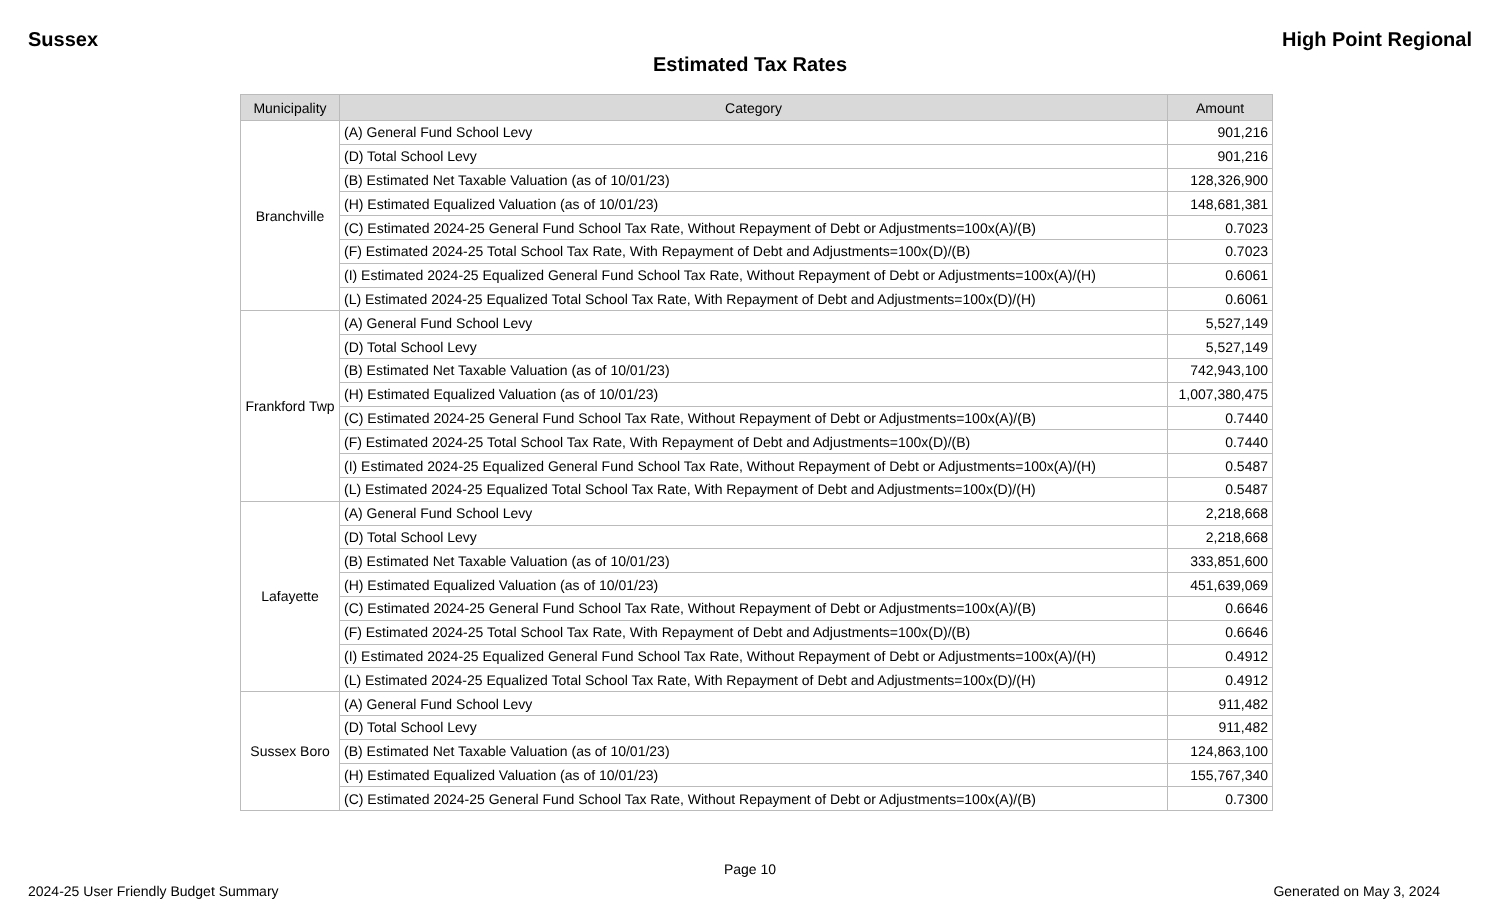Sussex High Point Regional
Estimated Tax Rates
| Municipality | Category | Amount |
| --- | --- | --- |
| Branchville | (A) General Fund School Levy | 901,216 |
| | (D) Total School Levy | 901,216 |
| | (B) Estimated Net Taxable Valuation (as of 10/01/23) | 128,326,900 |
| | (H) Estimated Equalized Valuation (as of 10/01/23) | 148,681,381 |
| | (C) Estimated 2024-25 General Fund School Tax Rate, Without Repayment of Debt or Adjustments=100x(A)/(B) | 0.7023 |
| | (F) Estimated 2024-25 Total School Tax Rate, With Repayment of Debt and Adjustments=100x(D)/(B) | 0.7023 |
| | (I) Estimated 2024-25 Equalized General Fund School Tax Rate, Without Repayment of Debt or Adjustments=100x(A)/(H) | 0.6061 |
| | (L) Estimated 2024-25 Equalized Total School Tax Rate, With Repayment of Debt and Adjustments=100x(D)/(H) | 0.6061 |
| Frankford Twp | (A) General Fund School Levy | 5,527,149 |
| | (D) Total School Levy | 5,527,149 |
| | (B) Estimated Net Taxable Valuation (as of 10/01/23) | 742,943,100 |
| | (H) Estimated Equalized Valuation (as of 10/01/23) | 1,007,380,475 |
| | (C) Estimated 2024-25 General Fund School Tax Rate, Without Repayment of Debt or Adjustments=100x(A)/(B) | 0.7440 |
| | (F) Estimated 2024-25 Total School Tax Rate, With Repayment of Debt and Adjustments=100x(D)/(B) | 0.7440 |
| | (I) Estimated 2024-25 Equalized General Fund School Tax Rate, Without Repayment of Debt or Adjustments=100x(A)/(H) | 0.5487 |
| | (L) Estimated 2024-25 Equalized Total School Tax Rate, With Repayment of Debt and Adjustments=100x(D)/(H) | 0.5487 |
| Lafayette | (A) General Fund School Levy | 2,218,668 |
| | (D) Total School Levy | 2,218,668 |
| | (B) Estimated Net Taxable Valuation (as of 10/01/23) | 333,851,600 |
| | (H) Estimated Equalized Valuation (as of 10/01/23) | 451,639,069 |
| | (C) Estimated 2024-25 General Fund School Tax Rate, Without Repayment of Debt or Adjustments=100x(A)/(B) | 0.6646 |
| | (F) Estimated 2024-25 Total School Tax Rate, With Repayment of Debt and Adjustments=100x(D)/(B) | 0.6646 |
| | (I) Estimated 2024-25 Equalized General Fund School Tax Rate, Without Repayment of Debt or Adjustments=100x(A)/(H) | 0.4912 |
| | (L) Estimated 2024-25 Equalized Total School Tax Rate, With Repayment of Debt and Adjustments=100x(D)/(H) | 0.4912 |
| Sussex Boro | (A) General Fund School Levy | 911,482 |
| | (D) Total School Levy | 911,482 |
| | (B) Estimated Net Taxable Valuation (as of 10/01/23) | 124,863,100 |
| | (H) Estimated Equalized Valuation (as of 10/01/23) | 155,767,340 |
| | (C) Estimated 2024-25 General Fund School Tax Rate, Without Repayment of Debt or Adjustments=100x(A)/(B) | 0.7300 |
Page 10
2024-25 User Friendly Budget Summary Generated on May 3, 2024